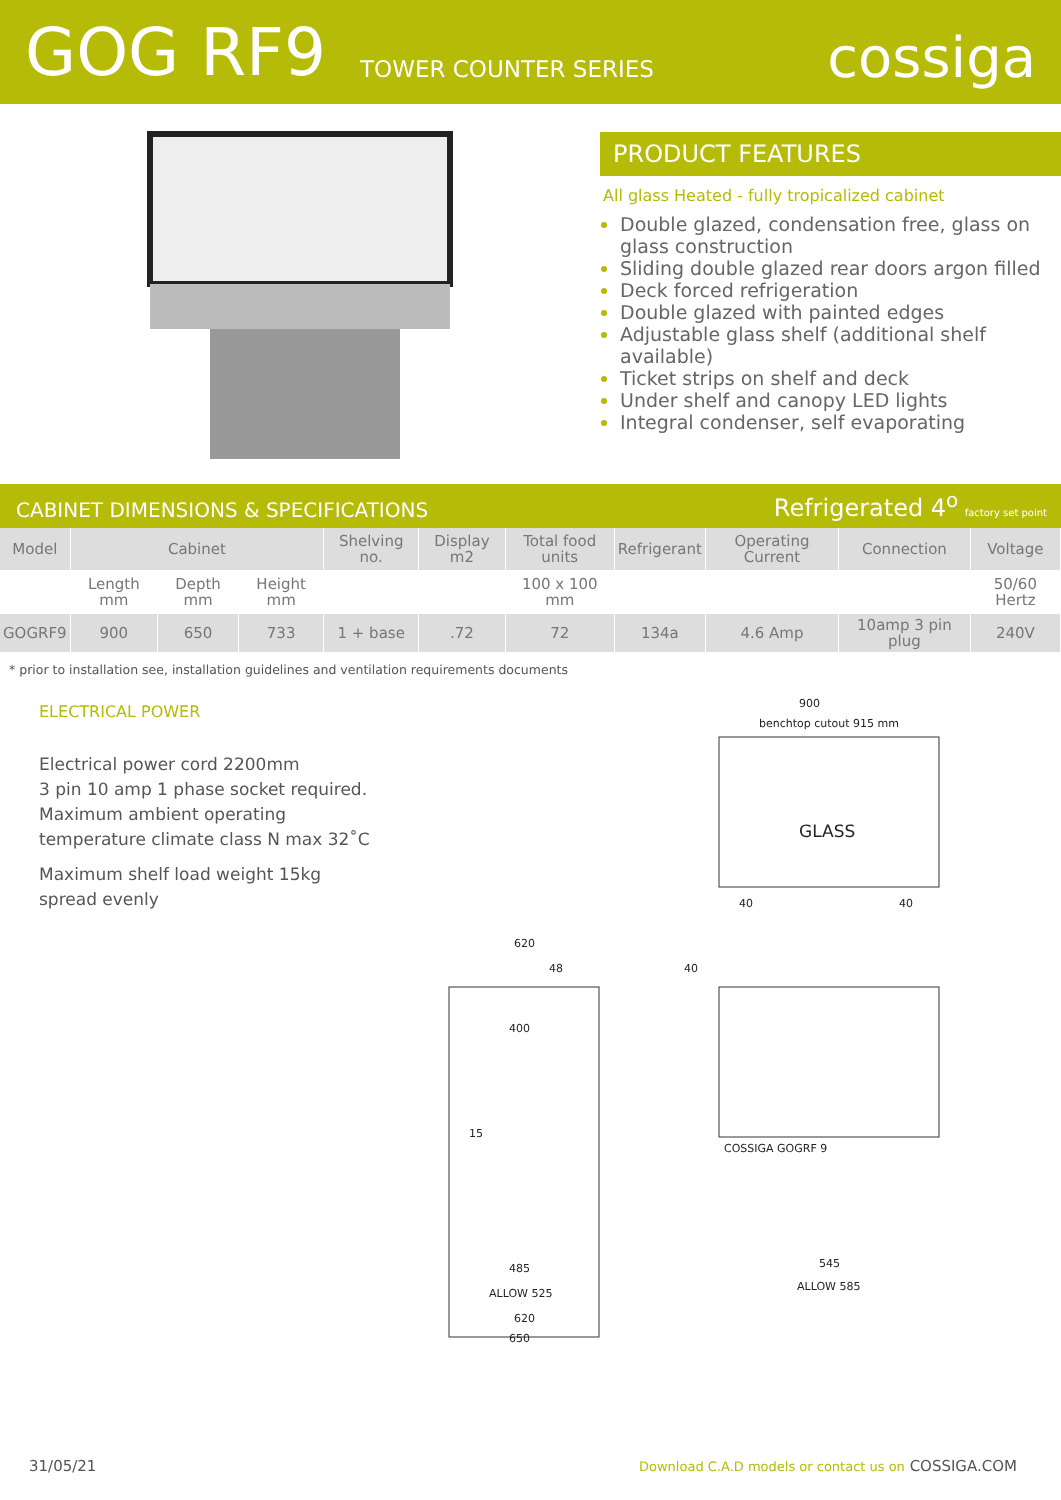GOG RF9 TOWER COUNTER SERIES cossiga
PRODUCT FEATURES
All glass Heated - fully tropicalized cabinet
Double glazed, condensation free, glass on glass construction
Sliding double glazed rear doors argon filled
Deck forced refrigeration
Double glazed with painted edges
Adjustable glass shelf (additional shelf available)
Ticket strips on shelf and deck
Under shelf and canopy LED lights
Integral condenser, self evaporating
CABINET DIMENSIONS & SPECIFICATIONS Refrigerated 4<sup>o</sup> factory set point
| Model | Cabinet | | | Shelving no. | Display m2 | Total food units | Refrigerant | Operating Current | Connection | Voltage |
| --- | --- | --- | --- | --- | --- | --- | --- | --- | --- | --- |
| | Length mm | Depth mm | Height mm | | | 100 x 100 mm | | | | 50/60 Hertz |
| GOGRF9 | 900 | 650 | 733 | 1 + base | .72 | 72 | 134a | 4.6 Amp | 10amp 3 pin plug | 240V |
* prior to installation see, installation guidelines and ventilation requirements documents
ELECTRICAL POWER
Electrical power cord 2200mm
3 pin 10 amp 1 phase socket required.
Maximum ambient operating
temperature climate class N max 32˚C
Maximum shelf load weight 15kg
spread evenly
900
benchtop cutout 915 mm
GLASS
40
40
620
48
400
15
485
ALLOW 525
620
650
40
COSSIGA GOGRF 9
545
ALLOW 585
31/05/21 Download C.A.D models or contact us on COSSIGA.COM